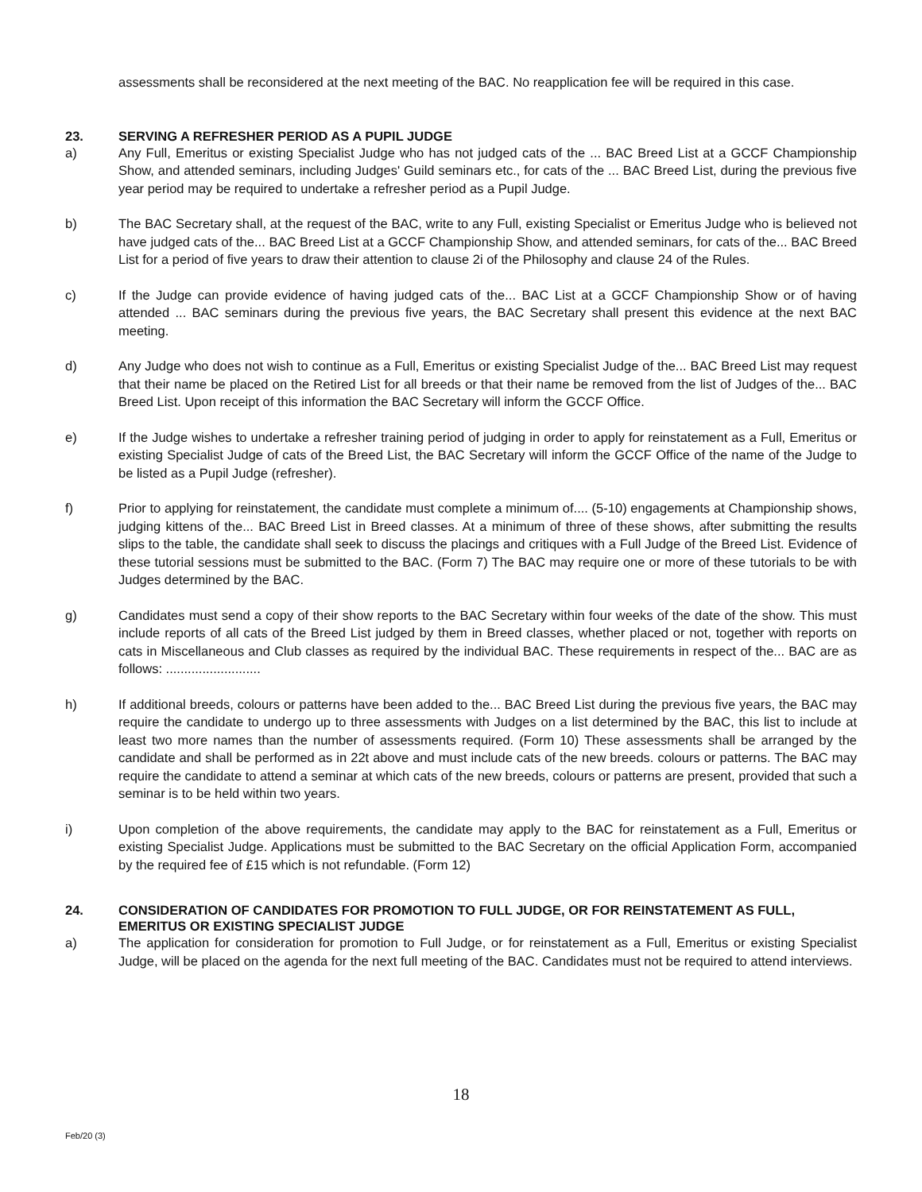assessments shall be reconsidered at the next meeting of the BAC. No reapplication fee will be required in this case.
23. SERVING A REFRESHER PERIOD AS A PUPIL JUDGE
a) Any Full, Emeritus or existing Specialist Judge who has not judged cats of the ... BAC Breed List at a GCCF Championship Show, and attended seminars, including Judges' Guild seminars etc., for cats of the ... BAC Breed List, during the previous five year period may be required to undertake a refresher period as a Pupil Judge.
b) The BAC Secretary shall, at the request of the BAC, write to any Full, existing Specialist or Emeritus Judge who is believed not have judged cats of the... BAC Breed List at a GCCF Championship Show, and attended seminars, for cats of the... BAC Breed List for a period of five years to draw their attention to clause 2i of the Philosophy and clause 24 of the Rules.
c) If the Judge can provide evidence of having judged cats of the... BAC List at a GCCF Championship Show or of having attended ... BAC seminars during the previous five years, the BAC Secretary shall present this evidence at the next BAC meeting.
d) Any Judge who does not wish to continue as a Full, Emeritus or existing Specialist Judge of the... BAC Breed List may request that their name be placed on the Retired List for all breeds or that their name be removed from the list of Judges of the... BAC Breed List. Upon receipt of this information the BAC Secretary will inform the GCCF Office.
e) If the Judge wishes to undertake a refresher training period of judging in order to apply for reinstatement as a Full, Emeritus or existing Specialist Judge of cats of the Breed List, the BAC Secretary will inform the GCCF Office of the name of the Judge to be listed as a Pupil Judge (refresher).
f) Prior to applying for reinstatement, the candidate must complete a minimum of.... (5-10) engagements at Championship shows, judging kittens of the... BAC Breed List in Breed classes. At a minimum of three of these shows, after submitting the results slips to the table, the candidate shall seek to discuss the placings and critiques with a Full Judge of the Breed List. Evidence of these tutorial sessions must be submitted to the BAC. (Form 7) The BAC may require one or more of these tutorials to be with Judges determined by the BAC.
g) Candidates must send a copy of their show reports to the BAC Secretary within four weeks of the date of the show. This must include reports of all cats of the Breed List judged by them in Breed classes, whether placed or not, together with reports on cats in Miscellaneous and Club classes as required by the individual BAC. These requirements in respect of the... BAC are as follows: ..........................
h) If additional breeds, colours or patterns have been added to the... BAC Breed List during the previous five years, the BAC may require the candidate to undergo up to three assessments with Judges on a list determined by the BAC, this list to include at least two more names than the number of assessments required. (Form 10) These assessments shall be arranged by the candidate and shall be performed as in 22t above and must include cats of the new breeds. colours or patterns. The BAC may require the candidate to attend a seminar at which cats of the new breeds, colours or patterns are present, provided that such a seminar is to be held within two years.
i) Upon completion of the above requirements, the candidate may apply to the BAC for reinstatement as a Full, Emeritus or existing Specialist Judge. Applications must be submitted to the BAC Secretary on the official Application Form, accompanied by the required fee of £15 which is not refundable. (Form 12)
24. CONSIDERATION OF CANDIDATES FOR PROMOTION TO FULL JUDGE, OR FOR REINSTATEMENT AS FULL, EMERITUS OR EXISTING SPECIALIST JUDGE
a) The application for consideration for promotion to Full Judge, or for reinstatement as a Full, Emeritus or existing Specialist Judge, will be placed on the agenda for the next full meeting of the BAC. Candidates must not be required to attend interviews.
18
Feb/20 (3)